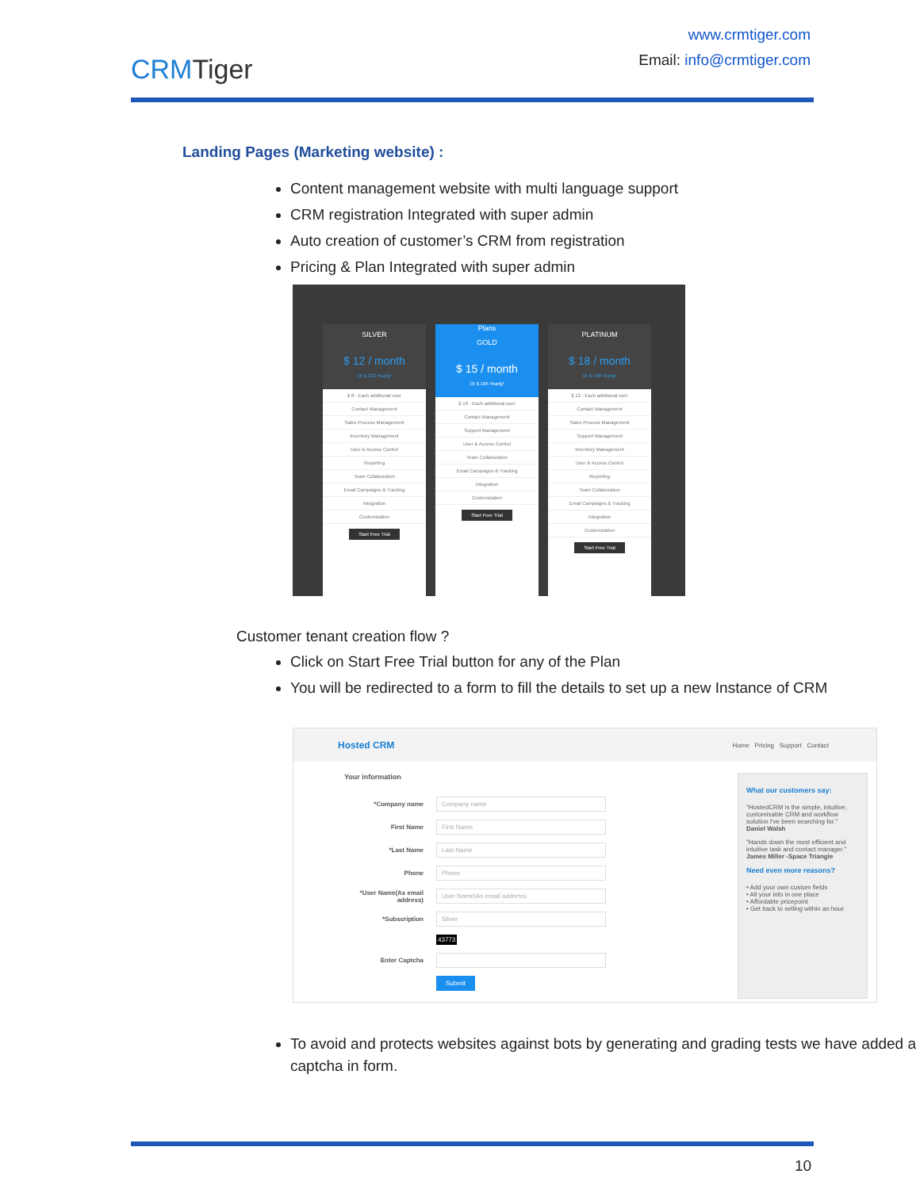CRMTiger
www.crmtiger.com
Email: info@crmtiger.com
Landing Pages (Marketing website) :
Content management website with multi language support
CRM registration Integrated with super admin
Auto creation of customer’s CRM from registration
Pricing & Plan Integrated with super admin
SILVER
$ 12 / month
Or $ 132 Yearly!
$ 8 - Each additional user
Contact Management
Sales Process Management
Inventory Management
User & Access Control
Reporting
Team Collaboration
Email Campaigns & Tracking
Integration
Customization
Start Free Trial
Plans
GOLD
$ 15 / month
Or $ 165 Yearly!
$ 10 - Each additional user
Contact Management
Support Management
User & Access Control
Team Collaboration
Email Campaigns & Tracking
Integration
Customization
Start Free Trial
PLATINUM
$ 18 / month
Or $ 198 Yearly!
$ 12 - Each additional user
Contact Management
Sales Process Management
Support Management
Inventory Management
User & Access Control
Reporting
Team Collaboration
Email Campaigns & Tracking
Integration
Customization
Start Free Trial
Customer tenant creation flow ?
Click on Start Free Trial button for any of the Plan
You will be redirected to a form to fill the details to set up a new Instance of CRM
Hosted CRM Home Pricing Support Contact
Your information
*Company name Company name
First Name First Name
*Last Name Last Name
Phone Phone
*User Name(As email address) User Name(As email address)
*Subscription Silver
43773
Enter Captcha
Submit
What our customers say:
"HostedCRM is the simple, intuitive, customisable CRM and workflow solution I've been searching for."
Daniel Walsh
"Hands down the most efficient and intuitive task and contact manager."
James Miller -Space Triangle
Need even more reasons?
• Add your own custom fields
• All your info in one place
• Affordable pricepoint
• Get back to selling within an hour
To avoid and protects websites against bots by generating and grading tests we have added a captcha in form.
10